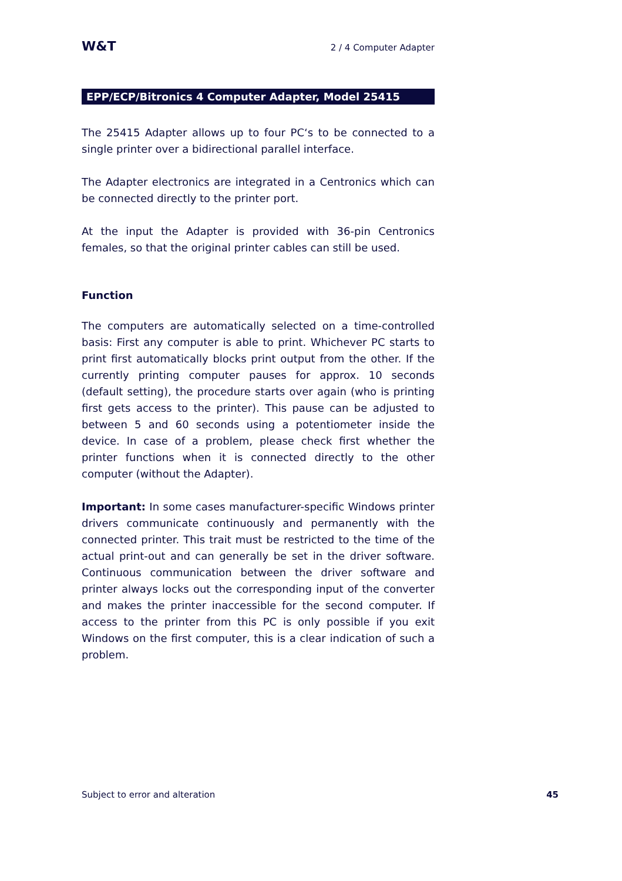W&T 2 / 4 Computer Adapter
EPP/ECP/Bitronics 4 Computer Adapter, Model 25415
The 25415 Adapter allows up to four PC‘s to be connected to a single printer over a bidirectional parallel interface.
The Adapter electronics are integrated in a Centronics which can be connected directly to the printer port.
At the input the Adapter is provided with 36-pin Centronics females, so that the original printer cables can still be used.
Function
The computers are automatically selected on a time-controlled basis: First any computer is able to print. Whichever PC starts to print first automatically blocks print output from the other. If the currently printing computer pauses for approx. 10 seconds (default setting), the procedure starts over again (who is printing first gets access to the printer). This pause can be adjusted to between 5 and 60 seconds using a potentiometer inside the device. In case of a problem, please check first whether the printer functions when it is connected directly to the other computer (without the Adapter).
Important: In some cases manufacturer-specific Windows printer drivers communicate continuously and permanently with the connected printer. This trait must be restricted to the time of the actual print-out and can generally be set in the driver software. Continuous communication between the driver software and printer always locks out the corresponding input of the converter and makes the printer inaccessible for the second computer. If access to the printer from this PC is only possible if you exit Windows on the first computer, this is a clear indication of such a problem.
Subject to error and alteration 45